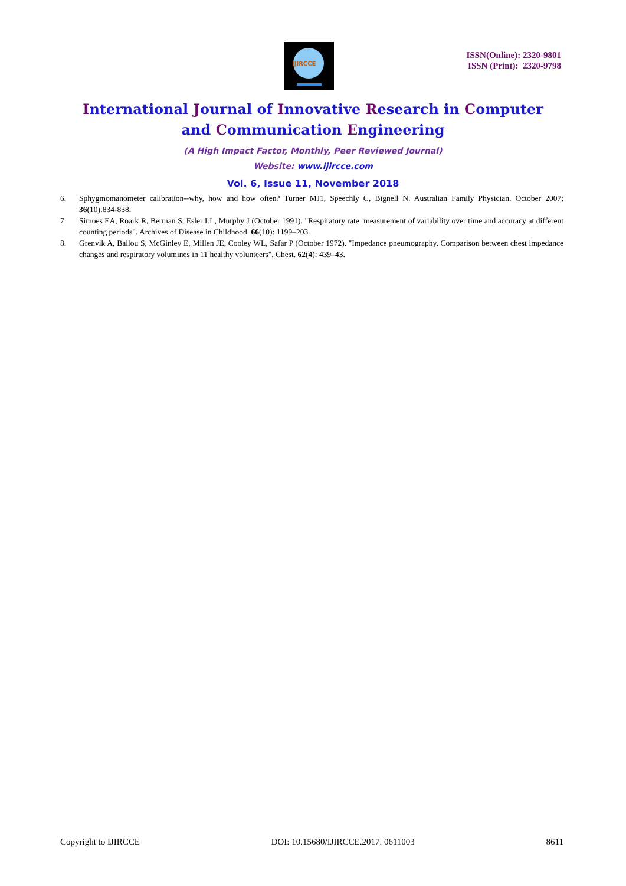IJIRCCE
ISSN(Online): 2320-9801
ISSN (Print): 2320-9798
International Journal of Innovative Research in Computer
and Communication Engineering
(A High Impact Factor, Monthly, Peer Reviewed Journal)
Website: www.ijircce.com
Vol. 6, Issue 11, November 2018
6. Sphygmomanometer calibration--why, how and how often? Turner MJ1, Speechly C, Bignell N. Australian Family Physician. October 2007; 36(10):834-838.
7. Simoes EA, Roark R, Berman S, Esler LL, Murphy J (October 1991). "Respiratory rate: measurement of variability over time and accuracy at different counting periods". Archives of Disease in Childhood. 66(10): 1199–203.
8. Grenvik A, Ballou S, McGinley E, Millen JE, Cooley WL, Safar P (October 1972). "Impedance pneumography. Comparison between chest impedance changes and respiratory volumines in 11 healthy volunteers". Chest. 62(4): 439–43.
Copyright to IJIRCCE DOI: 10.15680/IJIRCCE.2017. 0611003 8611